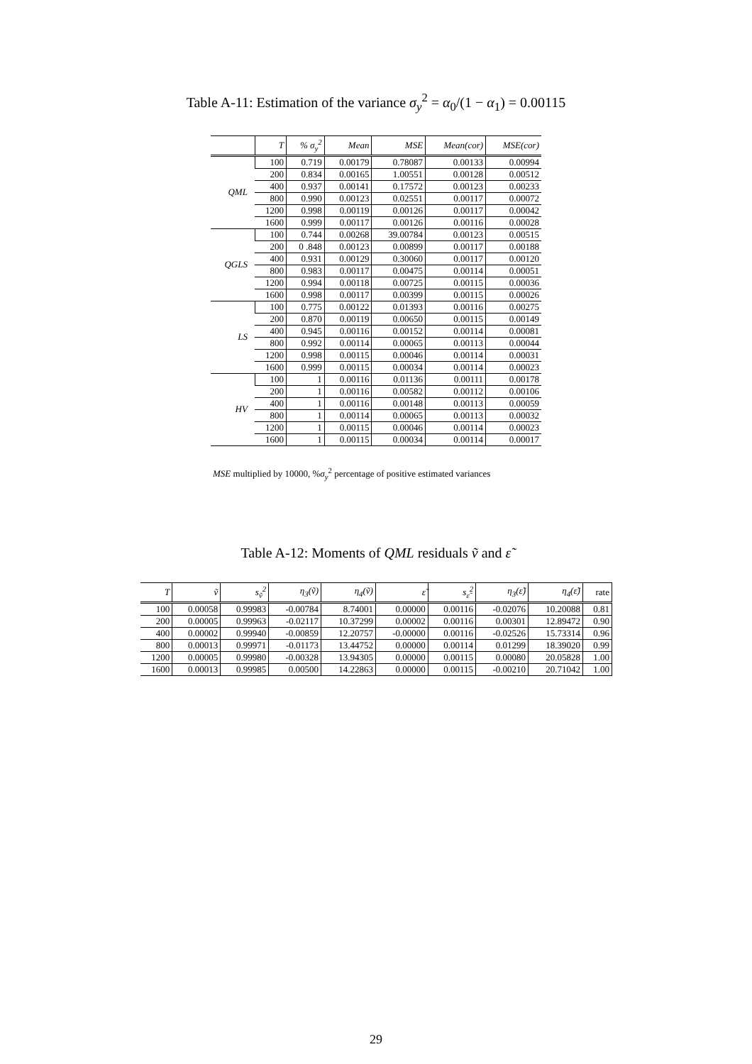Table A-11: Estimation of the variance σ<sub>y</sub><sup>2</sup> = α<sub>0</sub>/(1 − α<sub>1</sub>) = 0.00115
| | T | % σ<sub>y</sub><sup>2</sup> | Mean | MSE | Mean(cor) | MSE(cor) |
| --- | --- | --- | --- | --- | --- | --- |
| QML | 100 | 0.719 | 0.00179 | 0.78087 | 0.00133 | 0.00994 |
| | 200 | 0.834 | 0.00165 | 1.00551 | 0.00128 | 0.00512 |
| | 400 | 0.937 | 0.00141 | 0.17572 | 0.00123 | 0.00233 |
| | 800 | 0.990 | 0.00123 | 0.02551 | 0.00117 | 0.00072 |
| | 1200 | 0.998 | 0.00119 | 0.00126 | 0.00117 | 0.00042 |
| | 1600 | 0.999 | 0.00117 | 0.00126 | 0.00116 | 0.00028 |
| QGLS | 100 | 0.744 | 0.00268 | 39.00784 | 0.00123 | 0.00515 |
| | 200 | 0 .848 | 0.00123 | 0.00899 | 0.00117 | 0.00188 |
| | 400 | 0.931 | 0.00129 | 0.30060 | 0.00117 | 0.00120 |
| | 800 | 0.983 | 0.00117 | 0.00475 | 0.00114 | 0.00051 |
| | 1200 | 0.994 | 0.00118 | 0.00725 | 0.00115 | 0.00036 |
| | 1600 | 0.998 | 0.00117 | 0.00399 | 0.00115 | 0.00026 |
| LS | 100 | 0.775 | 0.00122 | 0.01393 | 0.00116 | 0.00275 |
| | 200 | 0.870 | 0.00119 | 0.00650 | 0.00115 | 0.00149 |
| | 400 | 0.945 | 0.00116 | 0.00152 | 0.00114 | 0.00081 |
| | 800 | 0.992 | 0.00114 | 0.00065 | 0.00113 | 0.00044 |
| | 1200 | 0.998 | 0.00115 | 0.00046 | 0.00114 | 0.00031 |
| | 1600 | 0.999 | 0.00115 | 0.00034 | 0.00114 | 0.00023 |
| HV | 100 | 1 | 0.00116 | 0.01136 | 0.00111 | 0.00178 |
| | 200 | 1 | 0.00116 | 0.00582 | 0.00112 | 0.00106 |
| | 400 | 1 | 0.00116 | 0.00148 | 0.00113 | 0.00059 |
| | 800 | 1 | 0.00114 | 0.00065 | 0.00113 | 0.00032 |
| | 1200 | 1 | 0.00115 | 0.00046 | 0.00114 | 0.00023 |
| | 1600 | 1 | 0.00115 | 0.00034 | 0.00114 | 0.00017 |
MSE multiplied by 10000, %σ<sub>y</sub><sup>2</sup> percentage of positive estimated variances
Table A-12: Moments of QML residuals ṽ and ε̃
| T | ṽ | s<sub>ṽ</sub><sup>2</sup> | η<sub>3</sub>(ṽ) | η<sub>4</sub>(ṽ) | ε̃ | s<sub>ε̃</sub><sup>2</sup> | η<sub>3</sub>(ε̃) | η<sub>4</sub>(ε̃) | rate |
| --- | --- | --- | --- | --- | --- | --- | --- | --- | --- |
| 100 | 0.00058 | 0.99983 | -0.00784 | 8.74001 | 0.00000 | 0.00116 | -0.02076 | 10.20088 | 0.81 |
| 200 | 0.00005 | 0.99963 | -0.02117 | 10.37299 | 0.00002 | 0.00116 | 0.00301 | 12.89472 | 0.90 |
| 400 | 0.00002 | 0.99940 | -0.00859 | 12.20757 | -0.00000 | 0.00116 | -0.02526 | 15.73314 | 0.96 |
| 800 | 0.00013 | 0.99971 | -0.01173 | 13.44752 | 0.00000 | 0.00114 | 0.01299 | 18.39020 | 0.99 |
| 1200 | 0.00005 | 0.99980 | -0.00328 | 13.94305 | 0.00000 | 0.00115 | 0.00080 | 20.05828 | 1.00 |
| 1600 | 0.00013 | 0.99985 | 0.00500 | 14.22863 | 0.00000 | 0.00115 | -0.00210 | 20.71042 | 1.00 |
29